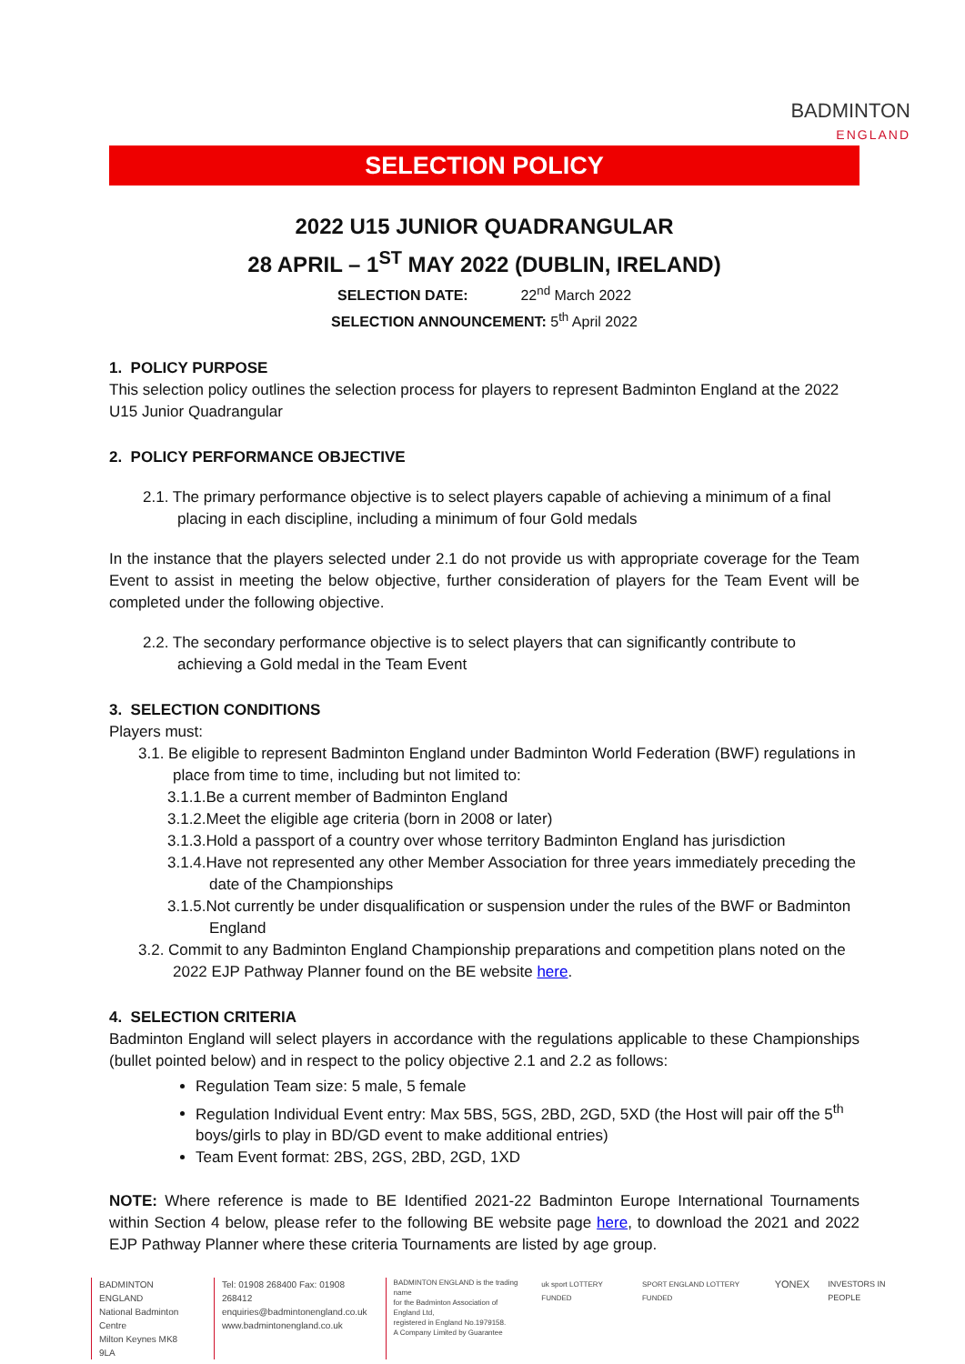BADMINTON
ENGLAND
SELECTION POLICY
2022 U15 JUNIOR QUADRANGULAR
28 APRIL – 1<sup>ST</sup> MAY 2022 (DUBLIN, IRELAND)
SELECTION DATE: 22<sup>nd</sup> March 2022
SELECTION ANNOUNCEMENT: 5<sup>th</sup> April 2022
1. POLICY PURPOSE
This selection policy outlines the selection process for players to represent Badminton England at the 2022 U15 Junior Quadrangular
2. POLICY PERFORMANCE OBJECTIVE
2.1. The primary performance objective is to select players capable of achieving a minimum of a final placing in each discipline, including a minimum of four Gold medals
In the instance that the players selected under 2.1 do not provide us with appropriate coverage for the Team Event to assist in meeting the below objective, further consideration of players for the Team Event will be completed under the following objective.
2.2. The secondary performance objective is to select players that can significantly contribute to achieving a Gold medal in the Team Event
3. SELECTION CONDITIONS
Players must:
3.1. Be eligible to represent Badminton England under Badminton World Federation (BWF) regulations in place from time to time, including but not limited to:
3.1.1.Be a current member of Badminton England
3.1.2.Meet the eligible age criteria (born in 2008 or later)
3.1.3.Hold a passport of a country over whose territory Badminton England has jurisdiction
3.1.4.Have not represented any other Member Association for three years immediately preceding the date of the Championships
3.1.5.Not currently be under disqualification or suspension under the rules of the BWF or Badminton England
3.2. Commit to any Badminton England Championship preparations and competition plans noted on the 2022 EJP Pathway Planner found on the BE website here.
4. SELECTION CRITERIA
Badminton England will select players in accordance with the regulations applicable to these Championships (bullet pointed below) and in respect to the policy objective 2.1 and 2.2 as follows:
Regulation Team size: 5 male, 5 female
Regulation Individual Event entry: Max 5BS, 5GS, 2BD, 2GD, 5XD (the Host will pair off the 5<sup>th</sup> boys/girls to play in BD/GD event to make additional entries)
Team Event format: 2BS, 2GS, 2BD, 2GD, 1XD
NOTE: Where reference is made to BE Identified 2021-22 Badminton Europe International Tournaments within Section 4 below, please refer to the following BE website page here, to download the 2021 and 2022 EJP Pathway Planner where these criteria Tournaments are listed by age group.
BADMINTON ENGLAND
National Badminton Centre
Milton Keynes MK8 9LA
Tel: 01908 268400 Fax: 01908 268412
enquiries@badmintonengland.co.uk
www.badmintonengland.co.uk
BADMINTON ENGLAND is the trading name
for the Badminton Association of England Ltd,
registered in England No.1979158.
A Company Limited by Guarantee
uk sport LOTTERY FUNDED SPORT ENGLAND LOTTERY FUNDED YONEX INVESTORS IN PEOPLE